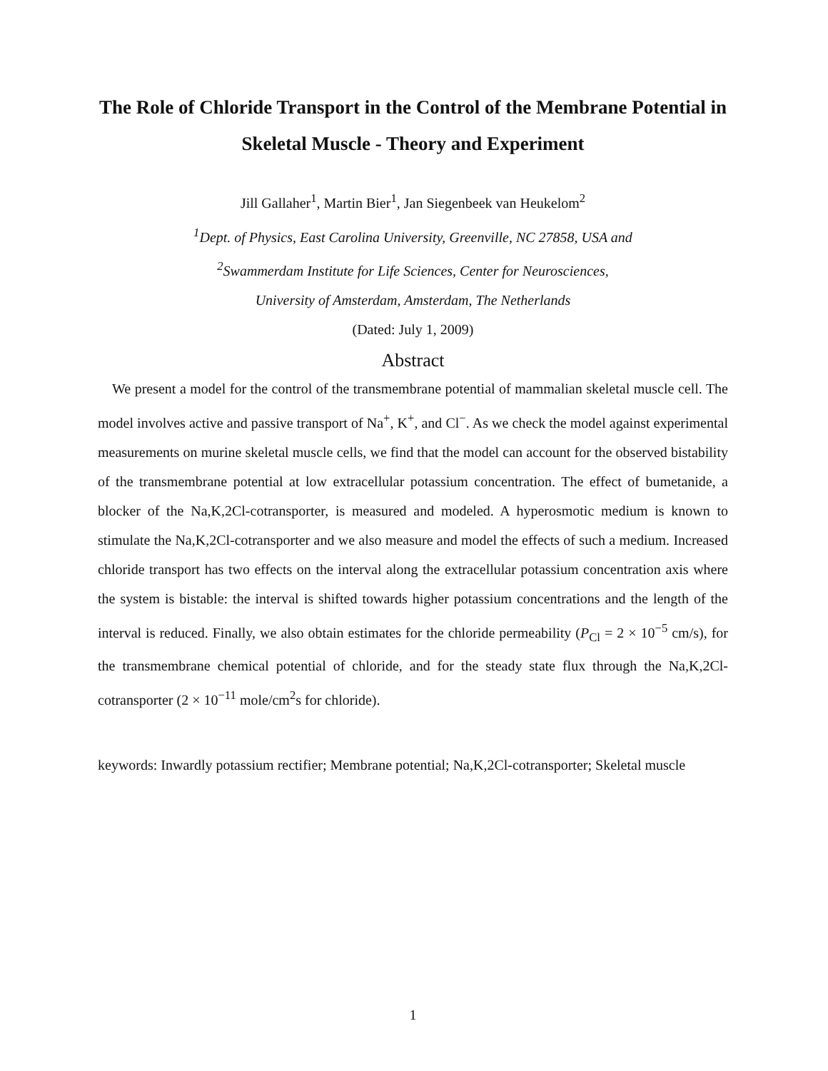The Role of Chloride Transport in the Control of the Membrane Potential in Skeletal Muscle - Theory and Experiment
Jill Gallaher<sup>1</sup>, Martin Bier<sup>1</sup>, Jan Siegenbeek van Heukelom<sup>2</sup>
<sup>1</sup> Dept. of Physics, East Carolina University, Greenville, NC 27858, USA and
<sup>2</sup> Swammerdam Institute for Life Sciences, Center for Neurosciences,
University of Amsterdam, Amsterdam, The Netherlands
(Dated: July 1, 2009)
Abstract
We present a model for the control of the transmembrane potential of mammalian skeletal muscle cell. The model involves active and passive transport of Na<sup>+</sup>, K<sup>+</sup>, and Cl<sup>−</sup>. As we check the model against experimental measurements on murine skeletal muscle cells, we find that the model can account for the observed bistability of the transmembrane potential at low extracellular potassium concentration. The effect of bumetanide, a blocker of the Na,K,2Cl-cotransporter, is measured and modeled. A hyperosmotic medium is known to stimulate the Na,K,2Cl-cotransporter and we also measure and model the effects of such a medium. Increased chloride transport has two effects on the interval along the extracellular potassium concentration axis where the system is bistable: the interval is shifted towards higher potassium concentrations and the length of the interval is reduced. Finally, we also obtain estimates for the chloride permeability (P<sub>Cl</sub> = 2 × 10<sup>−5</sup> cm/s), for the transmembrane chemical potential of chloride, and for the steady state flux through the Na,K,2Cl-cotransporter (2 × 10<sup>−11</sup> mole/cm<sup>2</sup>s for chloride).
keywords: Inwardly potassium rectifier; Membrane potential; Na,K,2Cl-cotransporter; Skeletal muscle
1